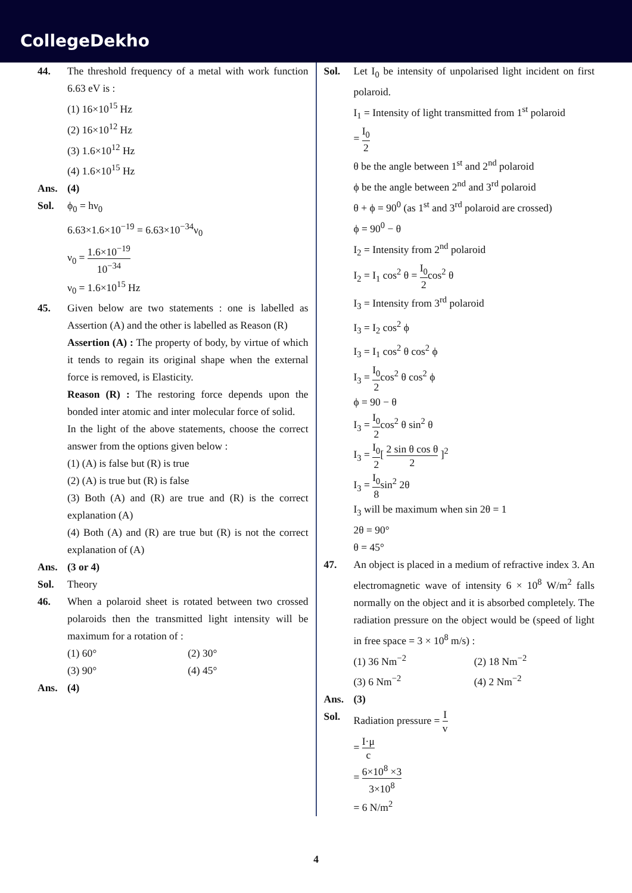CollegeDekho
44. The threshold frequency of a metal with work function 6.63 eV is :
(1) 16×10<sup>15</sup> Hz
(2) 16×10<sup>12</sup> Hz
(3) 1.6×10<sup>12</sup> Hz
(4) 1.6×10<sup>15</sup> Hz
Ans. (4)
Sol. ϕ<sub>0</sub> = hν<sub>0</sub>
6.63×1.6×10<sup>−19</sup> = 6.63×10<sup>−34</sup>ν<sub>0</sub>
ν<sub>0</sub> = 1.6×10<sup>−19</sup> 10<sup>−34</sup>
ν<sub>0</sub> = 1.6×10<sup>15</sup> Hz
45. Given below are two statements : one is labelled as Assertion (A) and the other is labelled as Reason (R)
Assertion (A) : The property of body, by virtue of which it tends to regain its original shape when the external force is removed, is Elasticity.
Reason (R) : The restoring force depends upon the bonded inter atomic and inter molecular force of solid.
In the light of the above statements, choose the correct answer from the options given below :
(1) (A) is false but (R) is true
(2) (A) is true but (R) is false
(3) Both (A) and (R) are true and (R) is the correct explanation (A)
(4) Both (A) and (R) are true but (R) is not the correct explanation of (A)
Ans. (3 or 4)
Sol. Theory
46. When a polaroid sheet is rotated between two crossed polaroids then the transmitted light intensity will be maximum for a rotation of :
(1) 60° (2) 30°
(3) 90° (4) 45°
Ans. (4)
Sol. Let I<sub>0</sub> be intensity of unpolarised light incident on first polaroid.
I<sub>1</sub> = Intensity of light transmitted from 1<sup>st</sup> polaroid
= I<sub>0</sub> 2
θ be the angle between 1<sup>st</sup> and 2<sup>nd</sup> polaroid
ϕ be the angle between 2<sup>nd</sup> and 3<sup>rd</sup> polaroid
θ + ϕ = 90<sup>0</sup> (as 1<sup>st</sup> and 3<sup>rd</sup> polaroid are crossed)
ϕ = 90<sup>0</sup> − θ
I<sub>2</sub> = Intensity from 2<sup>nd</sup> polaroid
I<sub>2</sub> = I<sub>1</sub> cos<sup>2</sup> θ = I<sub>0</sub> 2cos<sup>2</sup> θ
I<sub>3</sub> = Intensity from 3<sup>rd</sup> polaroid
I<sub>3</sub> = I<sub>2</sub> cos<sup>2</sup> ϕ
I<sub>3</sub> = I<sub>1</sub> cos<sup>2</sup> θ cos<sup>2</sup> ϕ
I<sub>3</sub> = I<sub>0</sub> 2cos<sup>2</sup> θ cos<sup>2</sup> ϕ
ϕ = 90 − θ
I<sub>3</sub> = I<sub>0</sub> 2cos<sup>2</sup> θ sin<sup>2</sup> θ
I<sub>3</sub> = I<sub>0</sub> 2[ 2 sin θ cos θ 2 ]<sup>2</sup>
I<sub>3</sub> = I<sub>0</sub> 8sin<sup>2</sup> 2θ
I<sub>3</sub> will be maximum when sin 2θ = 1
2θ = 90°
θ = 45°
47. An object is placed in a medium of refractive index 3. An electromagnetic wave of intensity 6 × 10<sup>8</sup> W/m<sup>2</sup> falls normally on the object and it is absorbed completely. The radiation pressure on the object would be (speed of light in free space = 3 × 10<sup>8</sup> m/s) :
(1) 36 Nm<sup>−2</sup> (2) 18 Nm<sup>−2</sup>
(3) 6 Nm<sup>−2</sup> (4) 2 Nm<sup>−2</sup>
Ans. (3)
Sol. Radiation pressure = I v
= I·μ c
= 6×10<sup>8</sup> ×3 3×10<sup>8</sup>
= 6 N/m<sup>2</sup>
4